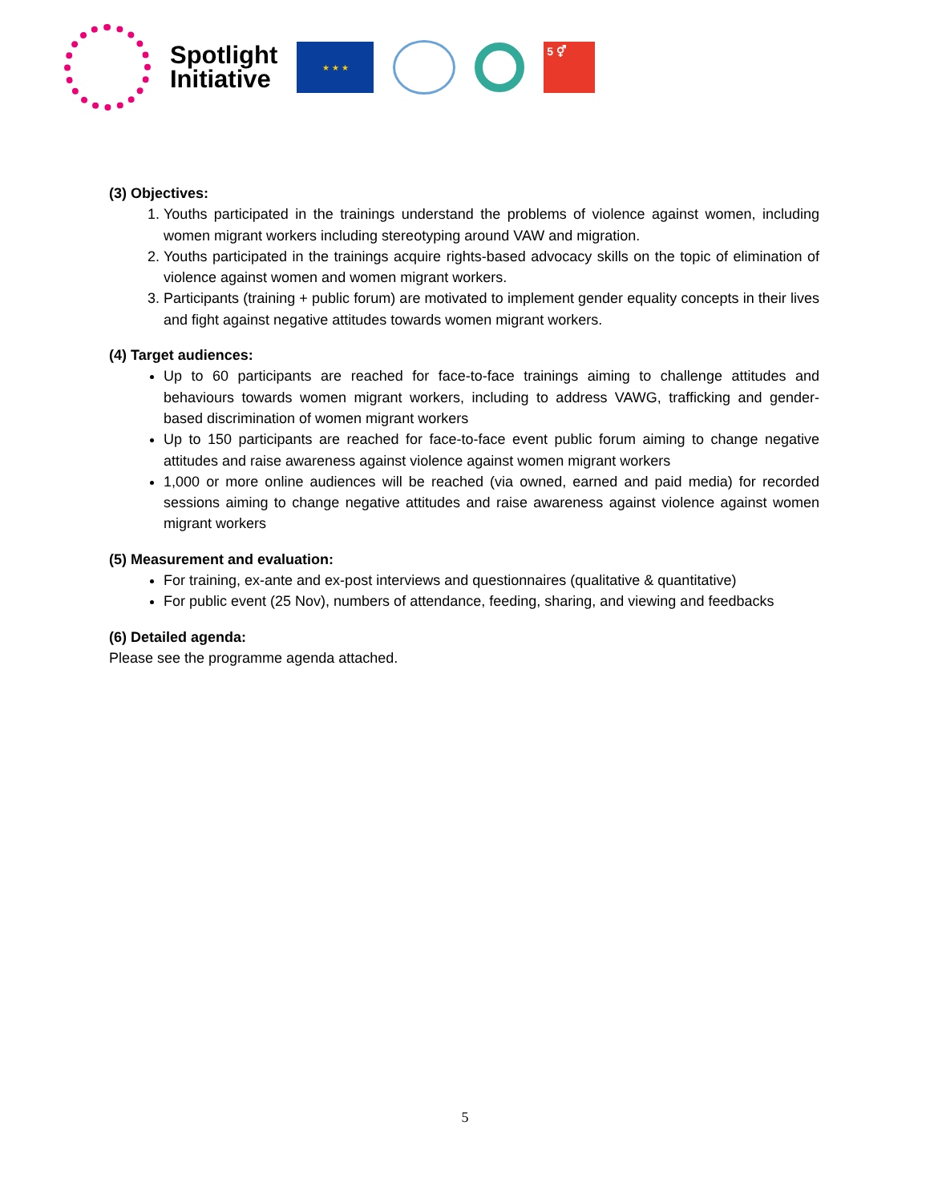Spotlight
Initiative
★ ★ ★
5 ⚥
(3) Objectives:
1. Youths participated in the trainings understand the problems of violence against women, including women migrant workers including stereotyping around VAW and migration.
2. Youths participated in the trainings acquire rights-based advocacy skills on the topic of elimination of violence against women and women migrant workers.
3. Participants (training + public forum) are motivated to implement gender equality concepts in their lives and fight against negative attitudes towards women migrant workers.
(4) Target audiences:
Up to 60 participants are reached for face-to-face trainings aiming to challenge attitudes and behaviours towards women migrant workers, including to address VAWG, trafficking and gender-based discrimination of women migrant workers
Up to 150 participants are reached for face-to-face event public forum aiming to change negative attitudes and raise awareness against violence against women migrant workers
1,000 or more online audiences will be reached (via owned, earned and paid media) for recorded sessions aiming to change negative attitudes and raise awareness against violence against women migrant workers
(5) Measurement and evaluation:
For training, ex-ante and ex-post interviews and questionnaires (qualitative & quantitative)
For public event (25 Nov), numbers of attendance, feeding, sharing, and viewing and feedbacks
(6) Detailed agenda:
Please see the programme agenda attached.
5